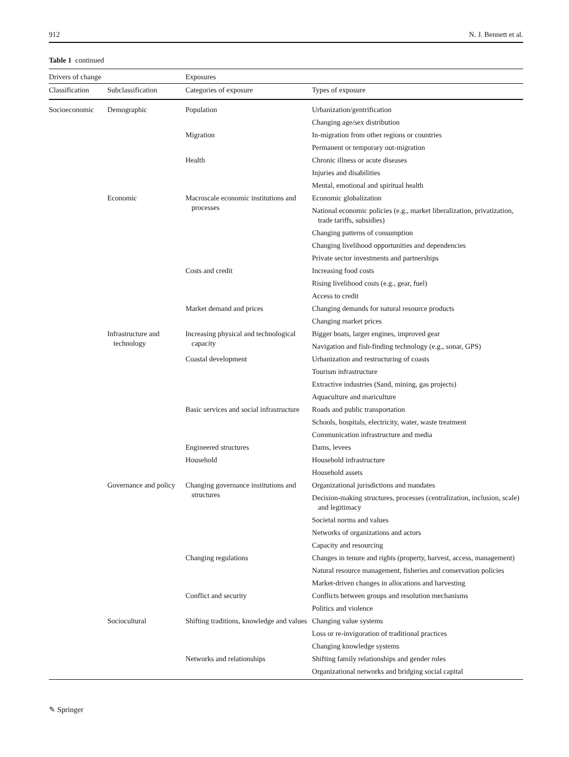912 N. J. Bennett et al.
Table 1 continued
| Drivers of change | | Exposures | |
| --- | --- | --- | --- |
| Classification | Subclassification | Categories of exposure | Types of exposure |
| Socioeconomic | Demographic | Population | Urbanization/gentrification |
| | | | Changing age/sex distribution |
| | | Migration | In-migration from other regions or countries |
| | | | Permanent or temporary out-migration |
| | | Health | Chronic illness or acute diseases |
| | | | Injuries and disabilities |
| | | | Mental, emotional and spiritual health |
| | Economic | Macroscale economic institutions and processes | Economic globalization |
| | | | National economic policies (e.g., market liberalization, privatization, trade tariffs, subsidies) |
| | | | Changing patterns of consumption |
| | | | Changing livelihood opportunities and dependencies |
| | | | Private sector investments and partnerships |
| | | Costs and credit | Increasing food costs |
| | | | Rising livelihood costs (e.g., gear, fuel) |
| | | | Access to credit |
| | | Market demand and prices | Changing demands for natural resource products |
| | | | Changing market prices |
| | Infrastructure and technology | Increasing physical and technological capacity | Bigger boats, larger engines, improved gear |
| | | | Navigation and fish-finding technology (e.g., sonar, GPS) |
| | | Coastal development | Urbanization and restructuring of coasts |
| | | | Tourism infrastructure |
| | | | Extractive industries (Sand, mining, gas projects) |
| | | | Aquaculture and mariculture |
| | | Basic services and social infrastructure | Roads and public transportation |
| | | | Schools, hospitals, electricity, water, waste treatment |
| | | | Communication infrastructure and media |
| | | Engineered structures | Dams, levees |
| | | Household | Household infrastructure |
| | | | Household assets |
| | Governance and policy | Changing governance institutions and structures | Organizational jurisdictions and mandates |
| | | | Decision-making structures, processes (centralization, inclusion, scale) and legitimacy |
| | | | Societal norms and values |
| | | | Networks of organizations and actors |
| | | | Capacity and resourcing |
| | | Changing regulations | Changes in tenure and rights (property, harvest, access, management) |
| | | | Natural resource management, fisheries and conservation policies |
| | | | Market-driven changes in allocations and harvesting |
| | | Conflict and security | Conflicts between groups and resolution mechanisms |
| | | | Politics and violence |
| | Sociocultural | Shifting traditions, knowledge and values | Changing value systems |
| | | | Loss or re-invigoration of traditional practices |
| | | | Changing knowledge systems |
| | | Networks and relationships | Shifting family relationships and gender roles |
| | | | Organizational networks and bridging social capital |
✎ Springer